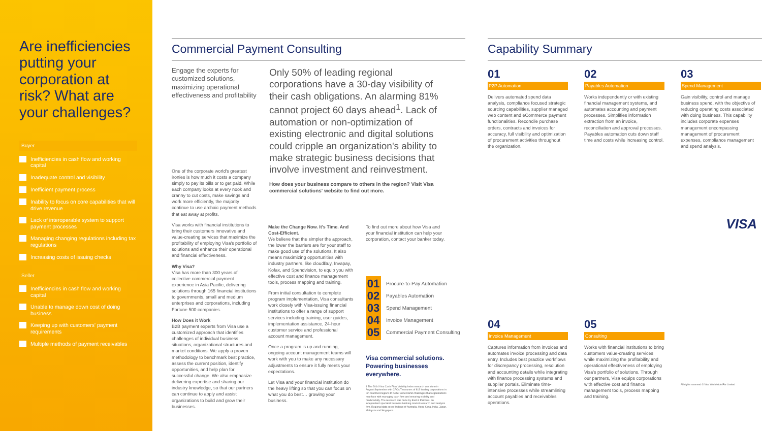Are inefficiencies putting your corporation at risk? What are your challenges?
Buyer
Inefficiencies in cash flow and working capital
Inadequate control and visibility
Inefficient payment process
Inability to focus on core capabilities that will drive revenue
Lack of interoperable system to support payment processes
Managing changing regulations including tax regulations
Increasing costs of issuing checks
Seller
Inefficiencies in cash flow and working capital
Unable to manage down cost of doing business
Keeping up with customers' payment requirements
Multiple methods of payment receivables
Commercial Payment Consulting
Engage the experts for customized solutions, maximizing operational effectiveness and profitability
Only 50% of leading regional corporations have a 30-day visibility of their cash obligations. An alarming 81% cannot project 60 days ahead<sup>1</sup>. Lack of automation or non-optimization of existing electronic and digital solutions could cripple an organization's ability to make strategic business decisions that involve investment and reinvestment.
How does your business compare to others in the region? Visit Visa commercial solutions' website to find out more.
One of the corporate world's greatest ironies is how much it costs a company simply to pay its bills or to get paid. While each company looks at every nook and cranny to cut costs, make savings and work more efficiently, the majority continue to use archaic payment methods that eat away at profits.
Visa works with financial institutions to bring their customers innovative and value-creating services that maximize the profitability of employing Visa's portfolio of solutions and enhance their operational and financial effectiveness.
Why Visa?
Visa has more than 300 years of collective commercial payment experience in Asia Pacific, delivering solutions through 165 financial institutions to governments, small and medium enterprises and corporations, including Fortune 500 companies.
How Does it Work
B2B payment experts from Visa use a customized approach that identifies challenges of individual business situations, organizational structures and market conditions. We apply a proven methodology to benchmark best practice, assess the current position, identify opportunities, and help plan for successful change. We also emphasize delivering expertise and sharing our industry knowledge, so that our partners can continue to apply and assist organizations to build and grow their businesses.
Make the Change Now. It's Time. And Cost-Efficient.
We believe that the simpler the approach, the lower the barriers are for your staff to make good use of the solutions. It also means maximizing opportunities with industry partners, like cloudBuy, Invapay, Kofax, and Spendvision, to equip you with effective cost and finance management tools, process mapping and training.
From initial consultation to complete program implementation, Visa consultants work closely with Visa-issuing financial institutions to offer a range of support services including training, user guides, implementation assistance, 24-hour customer service and professional account management.
Once a program is up and running, ongoing account management teams will work with you to make any necessary adjustments to ensure it fully meets your expectations.
Let Visa and your financial institution do the heavy lifting so that you can focus on what you do best… growing your business.
To find out more about how Visa and your financial institution can help your corporation, contact your banker today.
01 Procure-to-Pay Automation
02 Payables Automation
03 Spend Management
04 Invoice Management
05 Commercial Payment Consulting
Visa commercial solutions. Powering businesses everywhere.
1 The 2014 Visa Cash Flow Visibility Index research was done in August-September with CFOs/Treasurers of 813 leading corporations in ten countries/regions to better understand challenges that organizations may face with managing cash flow and ensuring visibility and predictability. The research was done by East & Partners, an independent specialist business banking market research and analysis firm. Regional data cover findings of Australia, Hong Kong, India, Japan, Malaysia and Singapore.
Capability Summary
01
P2P Automation
Delivers automated spend data analysis, compliance focused strategic sourcing capabilities, supplier managed web content and eCommerce payment functionalities. Reconcile purchase orders, contracts and invoices for accuracy, full visibility and optimization of procurement activities throughout the organization.
02
Payables Automation
Works independently or with existing financial management systems, and automates accounting and payment processes. Simplifies information extraction from an invoice, reconciliation and approval processes. Payables automation cuts down staff time and costs while increasing control.
03
Spend Management
Gain visibility, control and manage business spend, with the objective of reducing operating costs associated with doing business. This capability includes corporate expenses management encompassing management of procurement expenses, compliance management and spend analysis.
VISA
04
Invoice Management
Captures information from invoices and automates invoice processing and data entry. Includes best practice workflows for discrepancy processing, resolution and accounting details while integrating with finance processing systems and supplier portals. Eliminate time-intensive processes while streamlining account payables and receivables operations.
05
Consulting
Works with financial institutions to bring customers value-creating services while maximizing the profitability and operational effectiveness of employing Visa's portfolio of solutions. Through our partners, Visa equips corporations with effective cost and finance management tools, process mapping and training.
All rights reserved © Visa Worldwide Pte Limited